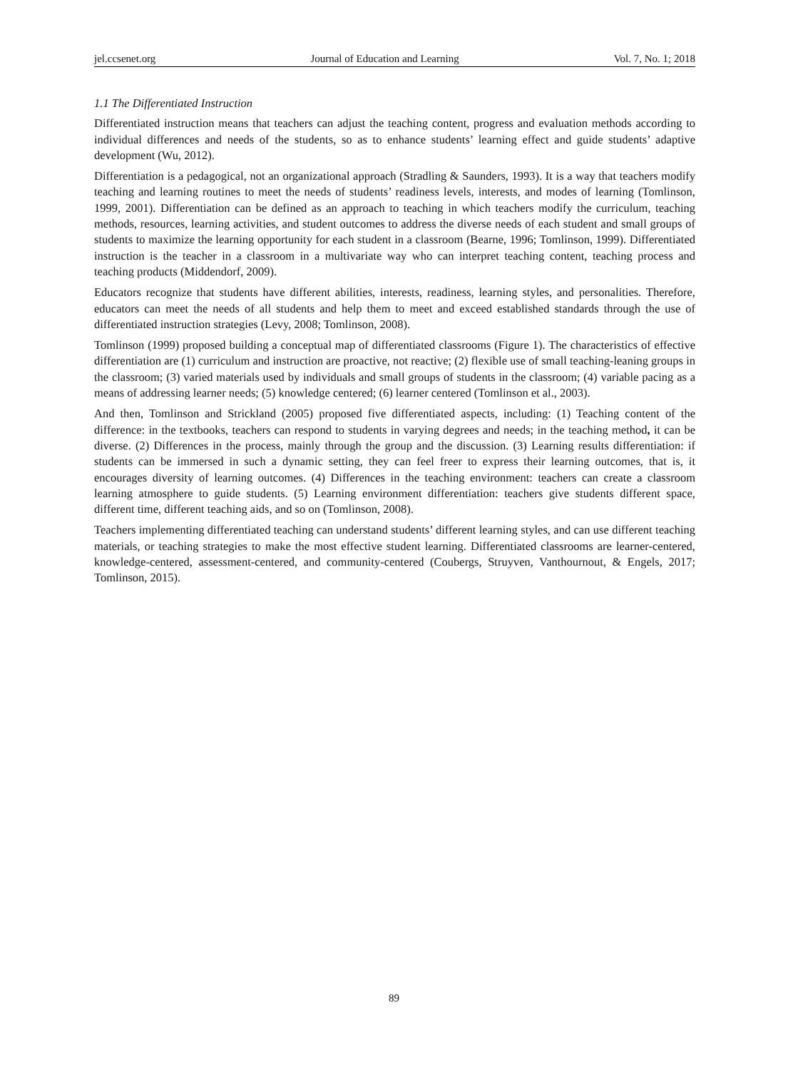jel.ccsenet.org Journal of Education and Learning Vol. 7, No. 1; 2018
1.1 The Differentiated Instruction
Differentiated instruction means that teachers can adjust the teaching content, progress and evaluation methods according to individual differences and needs of the students, so as to enhance students’ learning effect and guide students’ adaptive development (Wu, 2012).
Differentiation is a pedagogical, not an organizational approach (Stradling & Saunders, 1993). It is a way that teachers modify teaching and learning routines to meet the needs of students’ readiness levels, interests, and modes of learning (Tomlinson, 1999, 2001). Differentiation can be defined as an approach to teaching in which teachers modify the curriculum, teaching methods, resources, learning activities, and student outcomes to address the diverse needs of each student and small groups of students to maximize the learning opportunity for each student in a classroom (Bearne, 1996; Tomlinson, 1999). Differentiated instruction is the teacher in a classroom in a multivariate way who can interpret teaching content, teaching process and teaching products (Middendorf, 2009).
Educators recognize that students have different abilities, interests, readiness, learning styles, and personalities. Therefore, educators can meet the needs of all students and help them to meet and exceed established standards through the use of differentiated instruction strategies (Levy, 2008; Tomlinson, 2008).
Tomlinson (1999) proposed building a conceptual map of differentiated classrooms (Figure 1). The characteristics of effective differentiation are (1) curriculum and instruction are proactive, not reactive; (2) flexible use of small teaching-leaning groups in the classroom; (3) varied materials used by individuals and small groups of students in the classroom; (4) variable pacing as a means of addressing learner needs; (5) knowledge centered; (6) learner centered (Tomlinson et al., 2003).
And then, Tomlinson and Strickland (2005) proposed five differentiated aspects, including: (1) Teaching content of the difference: in the textbooks, teachers can respond to students in varying degrees and needs; in the teaching method, it can be diverse. (2) Differences in the process, mainly through the group and the discussion. (3) Learning results differentiation: if students can be immersed in such a dynamic setting, they can feel freer to express their learning outcomes, that is, it encourages diversity of learning outcomes. (4) Differences in the teaching environment: teachers can create a classroom learning atmosphere to guide students. (5) Learning environment differentiation: teachers give students different space, different time, different teaching aids, and so on (Tomlinson, 2008).
Teachers implementing differentiated teaching can understand students’ different learning styles, and can use different teaching materials, or teaching strategies to make the most effective student learning. Differentiated classrooms are learner-centered, knowledge-centered, assessment-centered, and community-centered (Coubergs, Struyven, Vanthournout, & Engels, 2017; Tomlinson, 2015).
89